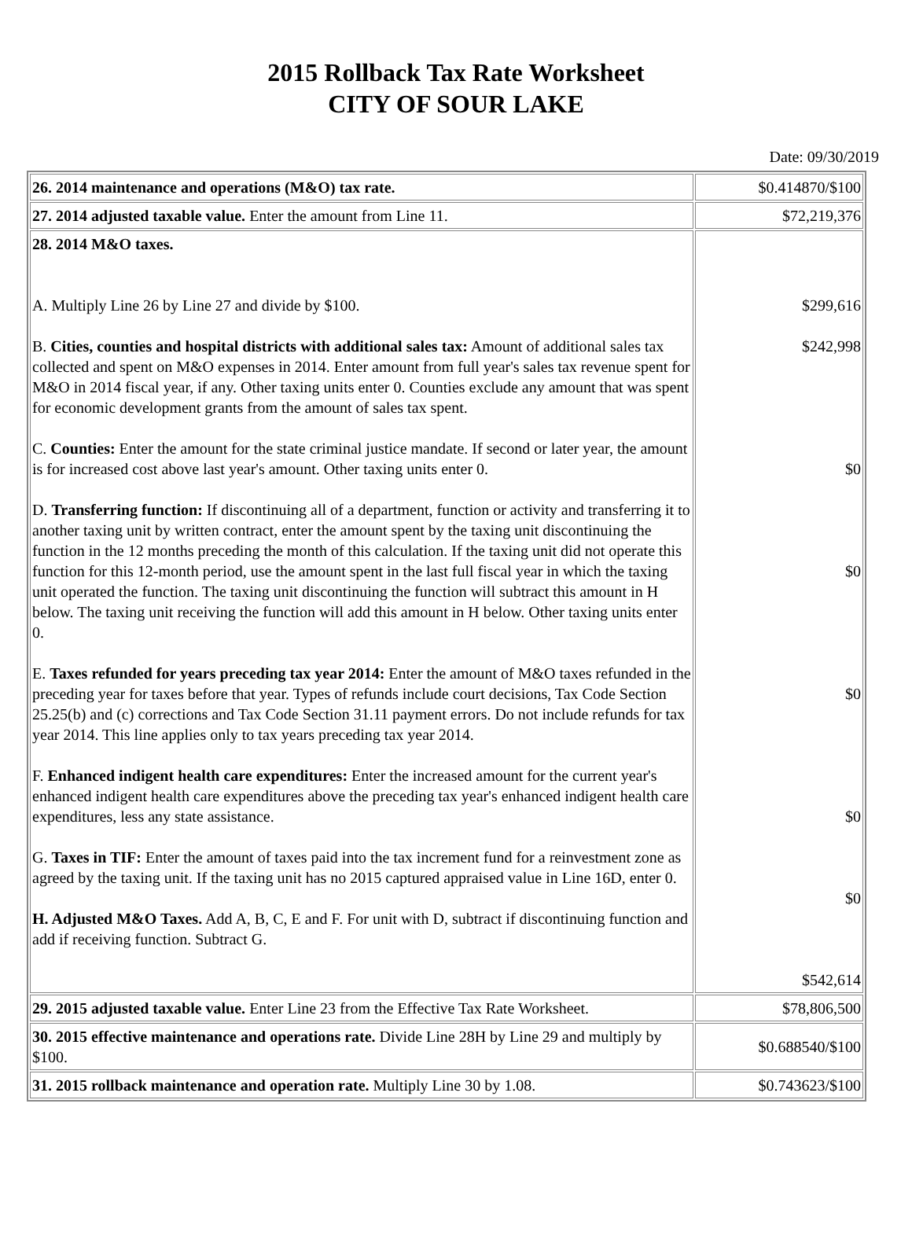2015 Rollback Tax Rate Worksheet
CITY OF SOUR LAKE
Date: 09/30/2019
| 26. 2014 maintenance and operations (M&O) tax rate. | $0.414870/$100 |
| 27. 2014 adjusted taxable value. Enter the amount from Line 11. | $72,219,376 |
| 28. 2014 M&O taxes. A. Multiply Line 26 by Line 27 and divide by $100. B. Cities, counties and hospital districts with additional sales tax: Amount of additional sales tax collected and spent on M&O expenses in 2014. Enter amount from full year's sales tax revenue spent for M&O in 2014 fiscal year, if any. Other taxing units enter 0. Counties exclude any amount that was spent for economic development grants from the amount of sales tax spent. C. Counties: Enter the amount for the state criminal justice mandate. If second or later year, the amount is for increased cost above last year's amount. Other taxing units enter 0. D. Transferring function: If discontinuing all of a department, function or activity and transferring it to another taxing unit by written contract, enter the amount spent by the taxing unit discontinuing the function in the 12 months preceding the month of this calculation. If the taxing unit did not operate this function for this 12-month period, use the amount spent in the last full fiscal year in which the taxing unit operated the function. The taxing unit discontinuing the function will subtract this amount in H below. The taxing unit receiving the function will add this amount in H below. Other taxing units enter 0. E. Taxes refunded for years preceding tax year 2014: Enter the amount of M&O taxes refunded in the preceding year for taxes before that year. Types of refunds include court decisions, Tax Code Section 25.25(b) and (c) corrections and Tax Code Section 31.11 payment errors. Do not include refunds for tax year 2014. This line applies only to tax years preceding tax year 2014. F. Enhanced indigent health care expenditures: Enter the increased amount for the current year's enhanced indigent health care expenditures above the preceding tax year's enhanced indigent health care expenditures, less any state assistance. G. Taxes in TIF: Enter the amount of taxes paid into the tax increment fund for a reinvestment zone as agreed by the taxing unit. If the taxing unit has no 2015 captured appraised value in Line 16D, enter 0. H. Adjusted M&O Taxes. Add A, B, C, E and F. For unit with D, subtract if discontinuing function and add if receiving function. Subtract G. | $299,616 $242,998 $0 $0 $0 $0 $0 $542,614 |
| 29. 2015 adjusted taxable value. Enter Line 23 from the Effective Tax Rate Worksheet. | $78,806,500 |
| 30. 2015 effective maintenance and operations rate. Divide Line 28H by Line 29 and multiply by $100. | $0.688540/$100 |
| 31. 2015 rollback maintenance and operation rate. Multiply Line 30 by 1.08. | $0.743623/$100 |